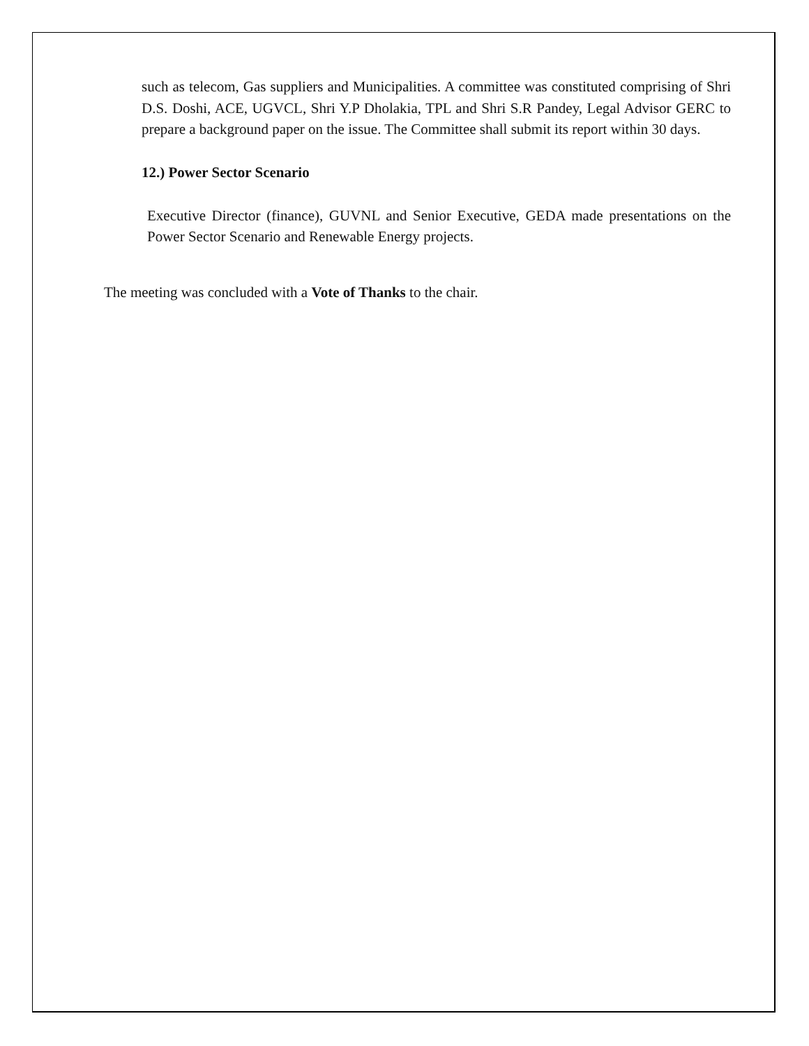such as telecom, Gas suppliers and Municipalities. A committee was constituted comprising of Shri D.S. Doshi, ACE, UGVCL, Shri Y.P Dholakia, TPL and Shri S.R Pandey, Legal Advisor GERC to prepare a background paper on the issue. The Committee shall submit its report within 30 days.
12.) Power Sector Scenario
Executive Director (finance), GUVNL and Senior Executive, GEDA made presentations on the Power Sector Scenario and Renewable Energy projects.
The meeting was concluded with a Vote of Thanks to the chair.